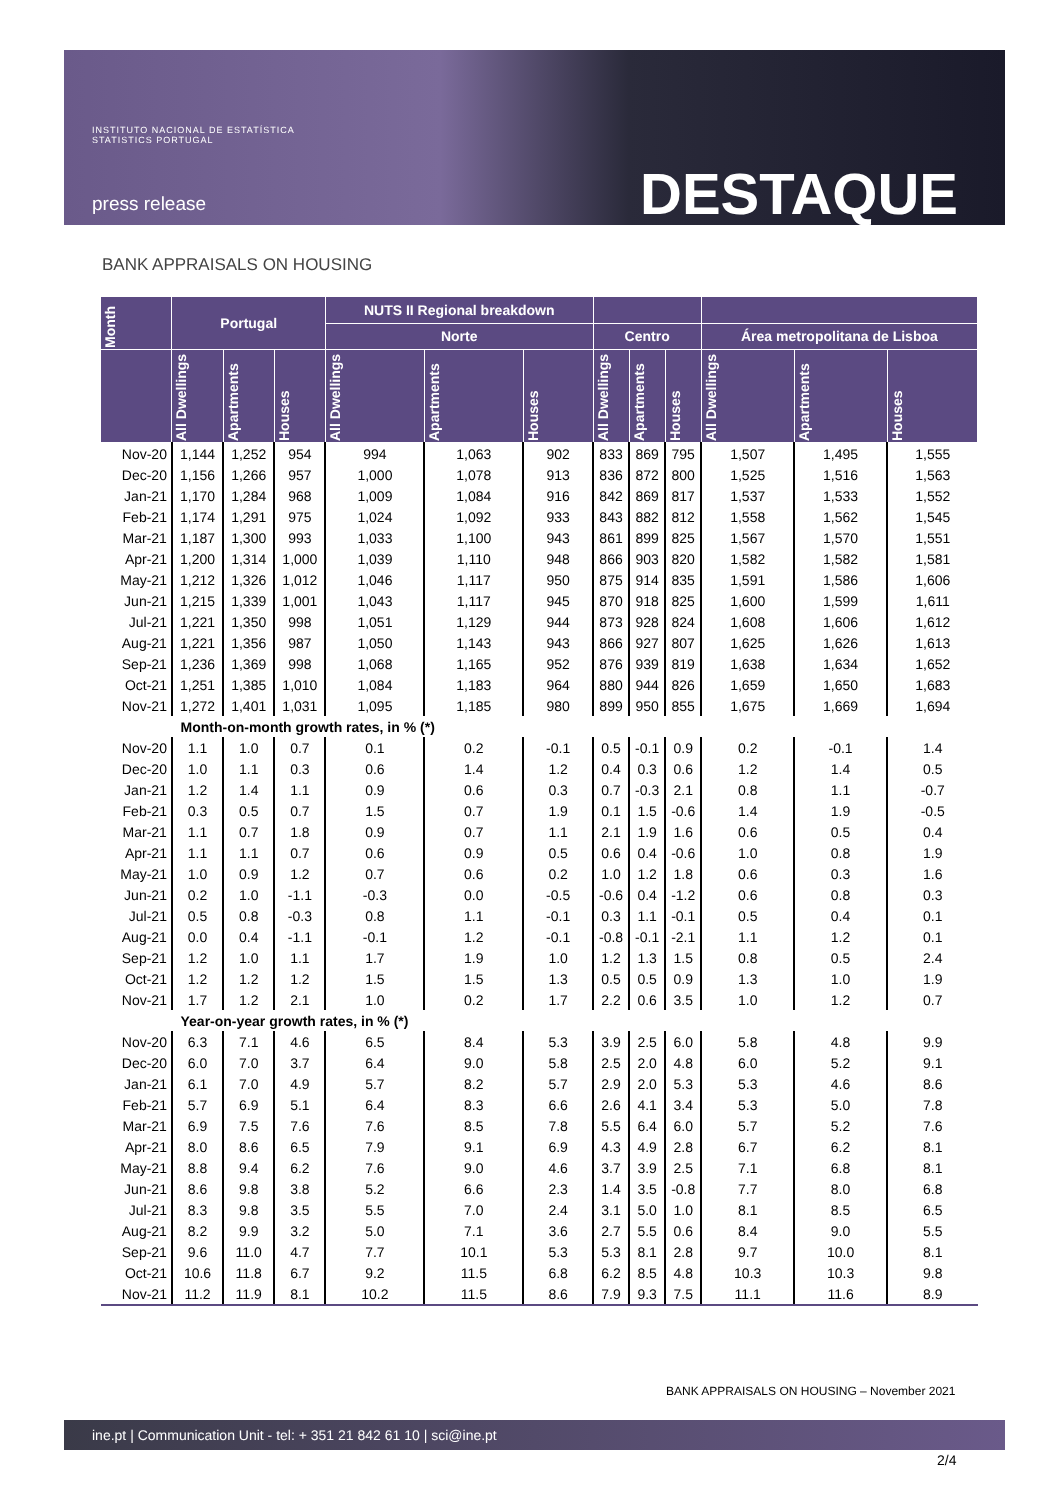INSTITUTO NACIONAL DE ESTATÍSTICA
STATISTICS PORTUGAL
press release DESTAQUE
BANK APPRAISALS ON HOUSING
| Month | Portugal | | | NUTS II Regional breakdown | | | | | | | | |
| --- | --- | --- | --- | --- | --- | --- | --- | --- | --- | --- | --- | --- |
| | | | | Norte | | | Centro | | | Área metropolitana de Lisboa | | |
| | All Dwellings | Apartments | Houses | All Dwellings | Apartments | Houses | All Dwellings | Apartments | Houses | All Dwellings | Apartments | Houses |
| Nov-20 | 1,144 | 1,252 | 954 | 994 | 1,063 | 902 | 833 | 869 | 795 | 1,507 | 1,495 | 1,555 |
| Dec-20 | 1,156 | 1,266 | 957 | 1,000 | 1,078 | 913 | 836 | 872 | 800 | 1,525 | 1,516 | 1,563 |
| Jan-21 | 1,170 | 1,284 | 968 | 1,009 | 1,084 | 916 | 842 | 869 | 817 | 1,537 | 1,533 | 1,552 |
| Feb-21 | 1,174 | 1,291 | 975 | 1,024 | 1,092 | 933 | 843 | 882 | 812 | 1,558 | 1,562 | 1,545 |
| Mar-21 | 1,187 | 1,300 | 993 | 1,033 | 1,100 | 943 | 861 | 899 | 825 | 1,567 | 1,570 | 1,551 |
| Apr-21 | 1,200 | 1,314 | 1,000 | 1,039 | 1,110 | 948 | 866 | 903 | 820 | 1,582 | 1,582 | 1,581 |
| May-21 | 1,212 | 1,326 | 1,012 | 1,046 | 1,117 | 950 | 875 | 914 | 835 | 1,591 | 1,586 | 1,606 |
| Jun-21 | 1,215 | 1,339 | 1,001 | 1,043 | 1,117 | 945 | 870 | 918 | 825 | 1,600 | 1,599 | 1,611 |
| Jul-21 | 1,221 | 1,350 | 998 | 1,051 | 1,129 | 944 | 873 | 928 | 824 | 1,608 | 1,606 | 1,612 |
| Aug-21 | 1,221 | 1,356 | 987 | 1,050 | 1,143 | 943 | 866 | 927 | 807 | 1,625 | 1,626 | 1,613 |
| Sep-21 | 1,236 | 1,369 | 998 | 1,068 | 1,165 | 952 | 876 | 939 | 819 | 1,638 | 1,634 | 1,652 |
| Oct-21 | 1,251 | 1,385 | 1,010 | 1,084 | 1,183 | 964 | 880 | 944 | 826 | 1,659 | 1,650 | 1,683 |
| Nov-21 | 1,272 | 1,401 | 1,031 | 1,095 | 1,185 | 980 | 899 | 950 | 855 | 1,675 | 1,669 | 1,694 |
| Month-on-month growth rates, in % (*) | | | | | | | | | | | | |
| Nov-20 | 1.1 | 1.0 | 0.7 | 0.1 | 0.2 | -0.1 | 0.5 | -0.1 | 0.9 | 0.2 | -0.1 | 1.4 |
| Dec-20 | 1.0 | 1.1 | 0.3 | 0.6 | 1.4 | 1.2 | 0.4 | 0.3 | 0.6 | 1.2 | 1.4 | 0.5 |
| Jan-21 | 1.2 | 1.4 | 1.1 | 0.9 | 0.6 | 0.3 | 0.7 | -0.3 | 2.1 | 0.8 | 1.1 | -0.7 |
| Feb-21 | 0.3 | 0.5 | 0.7 | 1.5 | 0.7 | 1.9 | 0.1 | 1.5 | -0.6 | 1.4 | 1.9 | -0.5 |
| Mar-21 | 1.1 | 0.7 | 1.8 | 0.9 | 0.7 | 1.1 | 2.1 | 1.9 | 1.6 | 0.6 | 0.5 | 0.4 |
| Apr-21 | 1.1 | 1.1 | 0.7 | 0.6 | 0.9 | 0.5 | 0.6 | 0.4 | -0.6 | 1.0 | 0.8 | 1.9 |
| May-21 | 1.0 | 0.9 | 1.2 | 0.7 | 0.6 | 0.2 | 1.0 | 1.2 | 1.8 | 0.6 | 0.3 | 1.6 |
| Jun-21 | 0.2 | 1.0 | -1.1 | -0.3 | 0.0 | -0.5 | -0.6 | 0.4 | -1.2 | 0.6 | 0.8 | 0.3 |
| Jul-21 | 0.5 | 0.8 | -0.3 | 0.8 | 1.1 | -0.1 | 0.3 | 1.1 | -0.1 | 0.5 | 0.4 | 0.1 |
| Aug-21 | 0.0 | 0.4 | -1.1 | -0.1 | 1.2 | -0.1 | -0.8 | -0.1 | -2.1 | 1.1 | 1.2 | 0.1 |
| Sep-21 | 1.2 | 1.0 | 1.1 | 1.7 | 1.9 | 1.0 | 1.2 | 1.3 | 1.5 | 0.8 | 0.5 | 2.4 |
| Oct-21 | 1.2 | 1.2 | 1.2 | 1.5 | 1.5 | 1.3 | 0.5 | 0.5 | 0.9 | 1.3 | 1.0 | 1.9 |
| Nov-21 | 1.7 | 1.2 | 2.1 | 1.0 | 0.2 | 1.7 | 2.2 | 0.6 | 3.5 | 1.0 | 1.2 | 0.7 |
| Year-on-year growth rates, in % (*) | | | | | | | | | | | | |
| Nov-20 | 6.3 | 7.1 | 4.6 | 6.5 | 8.4 | 5.3 | 3.9 | 2.5 | 6.0 | 5.8 | 4.8 | 9.9 |
| Dec-20 | 6.0 | 7.0 | 3.7 | 6.4 | 9.0 | 5.8 | 2.5 | 2.0 | 4.8 | 6.0 | 5.2 | 9.1 |
| Jan-21 | 6.1 | 7.0 | 4.9 | 5.7 | 8.2 | 5.7 | 2.9 | 2.0 | 5.3 | 5.3 | 4.6 | 8.6 |
| Feb-21 | 5.7 | 6.9 | 5.1 | 6.4 | 8.3 | 6.6 | 2.6 | 4.1 | 3.4 | 5.3 | 5.0 | 7.8 |
| Mar-21 | 6.9 | 7.5 | 7.6 | 7.6 | 8.5 | 7.8 | 5.5 | 6.4 | 6.0 | 5.7 | 5.2 | 7.6 |
| Apr-21 | 8.0 | 8.6 | 6.5 | 7.9 | 9.1 | 6.9 | 4.3 | 4.9 | 2.8 | 6.7 | 6.2 | 8.1 |
| May-21 | 8.8 | 9.4 | 6.2 | 7.6 | 9.0 | 4.6 | 3.7 | 3.9 | 2.5 | 7.1 | 6.8 | 8.1 |
| Jun-21 | 8.6 | 9.8 | 3.8 | 5.2 | 6.6 | 2.3 | 1.4 | 3.5 | -0.8 | 7.7 | 8.0 | 6.8 |
| Jul-21 | 8.3 | 9.8 | 3.5 | 5.5 | 7.0 | 2.4 | 3.1 | 5.0 | 1.0 | 8.1 | 8.5 | 6.5 |
| Aug-21 | 8.2 | 9.9 | 3.2 | 5.0 | 7.1 | 3.6 | 2.7 | 5.5 | 0.6 | 8.4 | 9.0 | 5.5 |
| Sep-21 | 9.6 | 11.0 | 4.7 | 7.7 | 10.1 | 5.3 | 5.3 | 8.1 | 2.8 | 9.7 | 10.0 | 8.1 |
| Oct-21 | 10.6 | 11.8 | 6.7 | 9.2 | 11.5 | 6.8 | 6.2 | 8.5 | 4.8 | 10.3 | 10.3 | 9.8 |
| Nov-21 | 11.2 | 11.9 | 8.1 | 10.2 | 11.5 | 8.6 | 7.9 | 9.3 | 7.5 | 11.1 | 11.6 | 8.9 |
BANK APPRAISALS ON HOUSING – November 2021
ine.pt | Communication Unit - tel: + 351 21 842 61 10 | sci@ine.pt
2/4